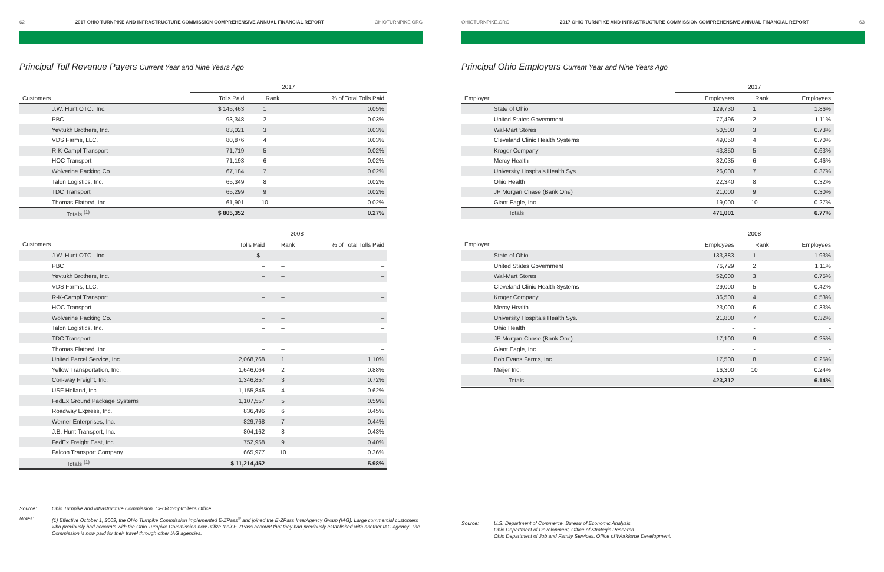62 2017 OHIO TURNPIKE AND INFRASTRUCTURE COMMISSION COMPREHENSIVE ANNUAL FINANCIAL REPORT OHIOTURNPIKE.ORG
Principal Toll Revenue Payers Current Year and Nine Years Ago
| | 2017 | | |
| --- | --- | --- | --- |
| Customers | Tolls Paid | Rank | % of Total Tolls Paid |
| J.W. Hunt OTC., Inc. | $ 145,463 | 1 | 0.05% |
| PBC | 93,348 | 2 | 0.03% |
| Yevtukh Brothers, Inc. | 83,021 | 3 | 0.03% |
| VDS Farms, LLC. | 80,876 | 4 | 0.03% |
| R-K-Campf Transport | 71,719 | 5 | 0.02% |
| HOC Transport | 71,193 | 6 | 0.02% |
| Wolverine Packing Co. | 67,184 | 7 | 0.02% |
| Talon Logistics, Inc. | 65,349 | 8 | 0.02% |
| TDC Transport | 65,299 | 9 | 0.02% |
| Thomas Flatbed, Inc. | 61,901 | 10 | 0.02% |
| Totals <sup>(1)</sup> | $ 805,352 | | 0.27% |
| | 2008 | | |
| --- | --- | --- | --- |
| Customers | Tolls Paid | Rank | % of Total Tolls Paid |
| J.W. Hunt OTC., Inc. | $ – | – | – |
| PBC | – | – | – |
| Yevtukh Brothers, Inc. | – | – | – |
| VDS Farms, LLC. | – | – | – |
| R-K-Campf Transport | – | – | – |
| HOC Transport | – | – | – |
| Wolverine Packing Co. | – | – | – |
| Talon Logistics, Inc. | – | – | – |
| TDC Transport | – | – | – |
| Thomas Flatbed, Inc. | – | – | – |
| United Parcel Service, Inc. | 2,068,768 | 1 | 1.10% |
| Yellow Transportation, Inc. | 1,646,064 | 2 | 0.88% |
| Con-way Freight, Inc. | 1,346,857 | 3 | 0.72% |
| USF Holland, Inc. | 1,155,846 | 4 | 0.62% |
| FedEx Ground Package Systems | 1,107,557 | 5 | 0.59% |
| Roadway Express, Inc. | 836,496 | 6 | 0.45% |
| Werner Enterprises, Inc. | 829,768 | 7 | 0.44% |
| J.B. Hunt Transport, Inc. | 804,162 | 8 | 0.43% |
| FedEx Freight East, Inc. | 752,958 | 9 | 0.40% |
| Falcon Transport Company | 665,977 | 10 | 0.36% |
| Totals <sup>(1)</sup> | $ 11,214,452 | | 5.98% |
Source: Ohio Turnpike and Infrastructure Commission, CFO/Comptroller's Office.
Notes: (1) Effective October 1, 2009, the Ohio Turnpike Commission implemented E-ZPass<sup>®</sup> and joined the E-ZPass InterAgency Group (IAG). Large commercial customers who previously had accounts with the Ohio Turnpike Commission now utilize their E-ZPass account that they had previously established with another IAG agency. The Commission is now paid for their travel through other IAG agencies.
OHIOTURNPIKE.ORG 2017 OHIO TURNPIKE AND INFRASTRUCTURE COMMISSION COMPREHENSIVE ANNUAL FINANCIAL REPORT 63
Principal Ohio Employers Current Year and Nine Years Ago
| | 2017 | | |
| --- | --- | --- | --- |
| Employer | Employees | Rank | Employees |
| State of Ohio | 129,730 | 1 | 1.86% |
| United States Government | 77,496 | 2 | 1.11% |
| Wal-Mart Stores | 50,500 | 3 | 0.73% |
| Cleveland Clinic Health Systems | 49,050 | 4 | 0.70% |
| Kroger Company | 43,850 | 5 | 0.63% |
| Mercy Health | 32,035 | 6 | 0.46% |
| University Hospitals Health Sys. | 26,000 | 7 | 0.37% |
| Ohio Health | 22,340 | 8 | 0.32% |
| JP Morgan Chase (Bank One) | 21,000 | 9 | 0.30% |
| Giant Eagle, Inc. | 19,000 | 10 | 0.27% |
| Totals | 471,001 | | 6.77% |
| | 2008 | | |
| --- | --- | --- | --- |
| Employer | Employees | Rank | Employees |
| State of Ohio | 133,383 | 1 | 1.93% |
| United States Government | 76,729 | 2 | 1.11% |
| Wal-Mart Stores | 52,000 | 3 | 0.75% |
| Cleveland Clinic Health Systems | 29,000 | 5 | 0.42% |
| Kroger Company | 36,500 | 4 | 0.53% |
| Mercy Health | 23,000 | 6 | 0.33% |
| University Hospitals Health Sys. | 21,800 | 7 | 0.32% |
| Ohio Health | - | - | - |
| JP Morgan Chase (Bank One) | 17,100 | 9 | 0.25% |
| Giant Eagle, Inc. | - | - | - |
| Bob Evans Farms, Inc. | 17,500 | 8 | 0.25% |
| Meijer Inc. | 16,300 | 10 | 0.24% |
| Totals | 423,312 | | 6.14% |
Source: U.S. Department of Commerce, Bureau of Economic Analysis.
Ohio Department of Development, Office of Strategic Research.
Ohio Department of Job and Family Services, Office of Workforce Development.